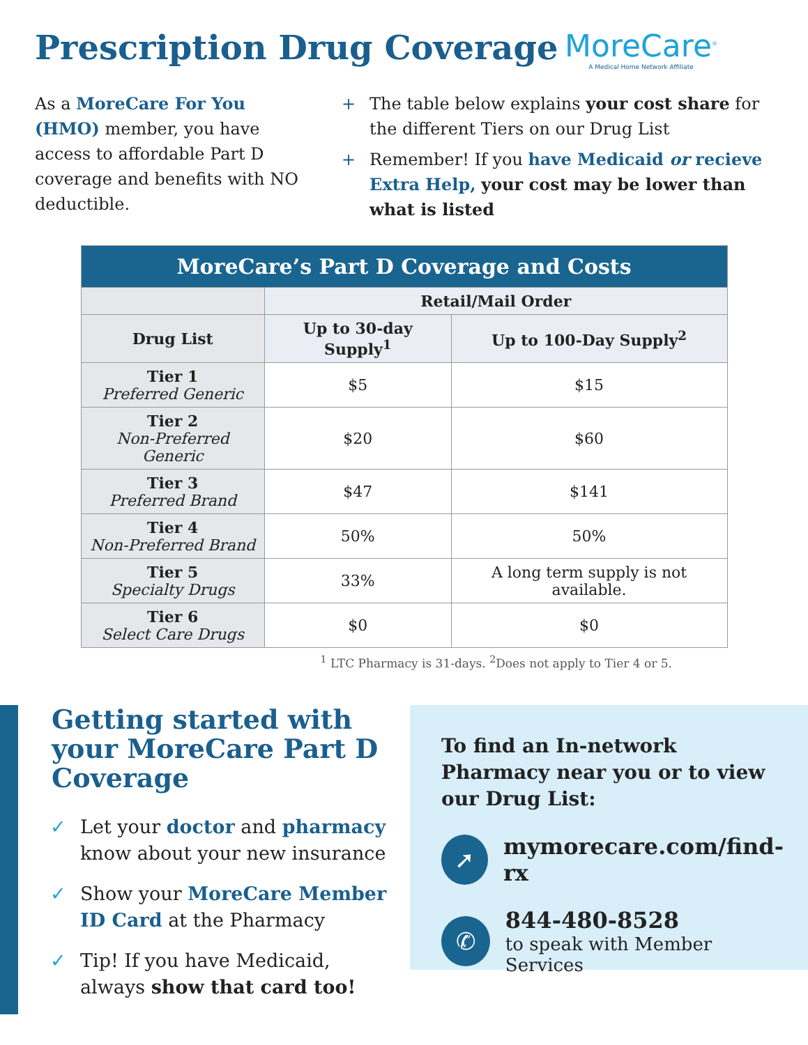Prescription Drug Coverage MoreCare<sup>®</sup>
A Medical Home Network Affiliate
As a MoreCare For You (HMO) member, you have access to affordable Part D coverage and benefits with NO deductible.
+ The table below explains your cost share for the different Tiers on our Drug List
+ Remember! If you have Medicaid or recieve Extra Help, your cost may be lower than what is listed
| MoreCare’s Part D Coverage and Costs | | |
| --- | --- | --- |
| | Retail/Mail Order | |
| Drug List | Up to 30-day Supply<sup>1</sup> | Up to 100-Day Supply<sup>2</sup> |
| Tier 1 Preferred Generic | $5 | $15 |
| Tier 2 Non-Preferred Generic | $20 | $60 |
| Tier 3 Preferred Brand | $47 | $141 |
| Tier 4 Non-Preferred Brand | 50% | 50% |
| Tier 5 Specialty Drugs | 33% | A long term supply is not available. |
| Tier 6 Select Care Drugs | $0 | $0 |
<sup>1</sup> LTC Pharmacy is 31-days. <sup>2</sup>Does not apply to Tier 4 or 5.
Getting started with your MoreCare Part D Coverage
✓ Let your doctor and pharmacy know about your new insurance
✓ Show your MoreCare Member ID Card at the Pharmacy
✓ Tip! If you have Medicaid, always show that card too!
To find an In-network Pharmacy near you or to view our Drug List:
➚
mymorecare.com/find-rx
✆
844-480-8528
to speak with Member Services